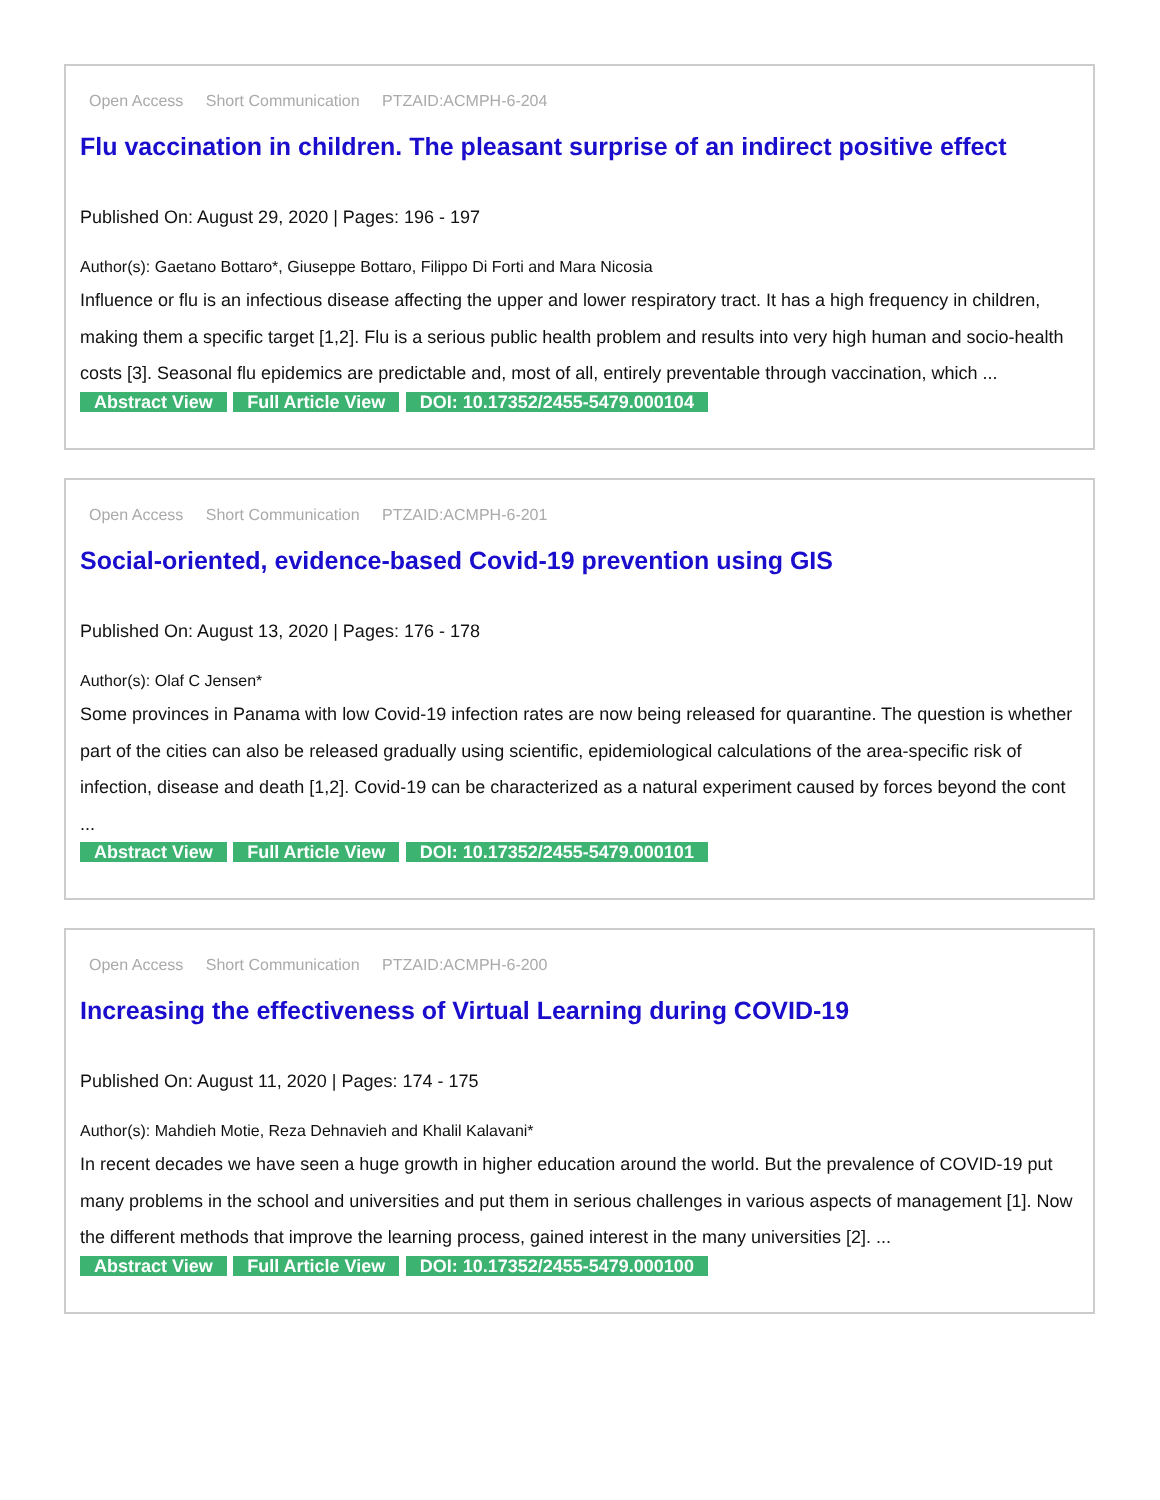Open Access Short Communication PTZAID:ACMPH-6-204
Flu vaccination in children. The pleasant surprise of an indirect positive effect
Published On: August 29, 2020 | Pages: 196 - 197
Author(s): Gaetano Bottaro*, Giuseppe Bottaro, Filippo Di Forti and Mara Nicosia
Influence or flu is an infectious disease affecting the upper and lower respiratory tract. It has a high frequency in children, making them a specific target [1,2]. Flu is a serious public health problem and results into very high human and socio-health costs [3]. Seasonal flu epidemics are predictable and, most of all, entirely preventable through vaccination, which ...
Abstract View Full Article View DOI: 10.17352/2455-5479.000104
Open Access Short Communication PTZAID:ACMPH-6-201
Social-oriented, evidence-based Covid-19 prevention using GIS
Published On: August 13, 2020 | Pages: 176 - 178
Author(s): Olaf C Jensen*
Some provinces in Panama with low Covid-19 infection rates are now being released for quarantine. The question is whether part of the cities can also be released gradually using scientific, epidemiological calculations of the area-specific risk of infection, disease and death [1,2]. Covid-19 can be characterized as a natural experiment caused by forces beyond the cont ...
Abstract View Full Article View DOI: 10.17352/2455-5479.000101
Open Access Short Communication PTZAID:ACMPH-6-200
Increasing the effectiveness of Virtual Learning during COVID-19
Published On: August 11, 2020 | Pages: 174 - 175
Author(s): Mahdieh Motie, Reza Dehnavieh and Khalil Kalavani*
In recent decades we have seen a huge growth in higher education around the world. But the prevalence of COVID-19 put many problems in the school and universities and put them in serious challenges in various aspects of management [1]. Now the different methods that improve the learning process, gained interest in the many universities [2]. ...
Abstract View Full Article View DOI: 10.17352/2455-5479.000100